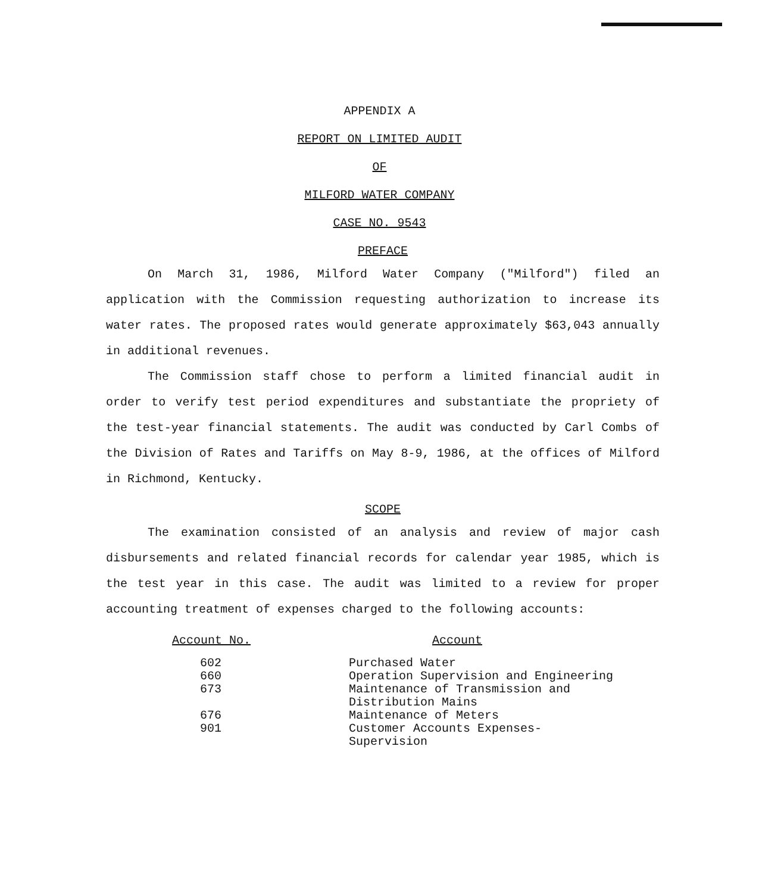APPENDIX A
REPORT ON LIMITED AUDIT
OF
MILFORD WATER COMPANY
CASE NO. 9543
PREFACE
On March 31, 1986, Milford Water Company ("Milford") filed an application with the Commission requesting authorization to increase its water rates. The proposed rates would generate approximately $63,043 annually in additional revenues.
The Commission staff chose to perform a limited financial audit in order to verify test period expenditures and substantiate the propriety of the test-year financial statements. The audit was conducted by Carl Combs of the Division of Rates and Tariffs on May 8-9, 1986, at the offices of Milford in Richmond, Kentucky.
SCOPE
The examination consisted of an analysis and review of major cash disbursements and related financial records for calendar year 1985, which is the test year in this case. The audit was limited to a review for proper accounting treatment of expenses charged to the following accounts:
| Account No. | Account |
| --- | --- |
| 602 | Purchased Water |
| 660 | Operation Supervision and Engineering |
| 673 | Maintenance of Transmission and Distribution Mains |
| 676 | Maintenance of Meters |
| 901 | Customer Accounts Expenses- Supervision |